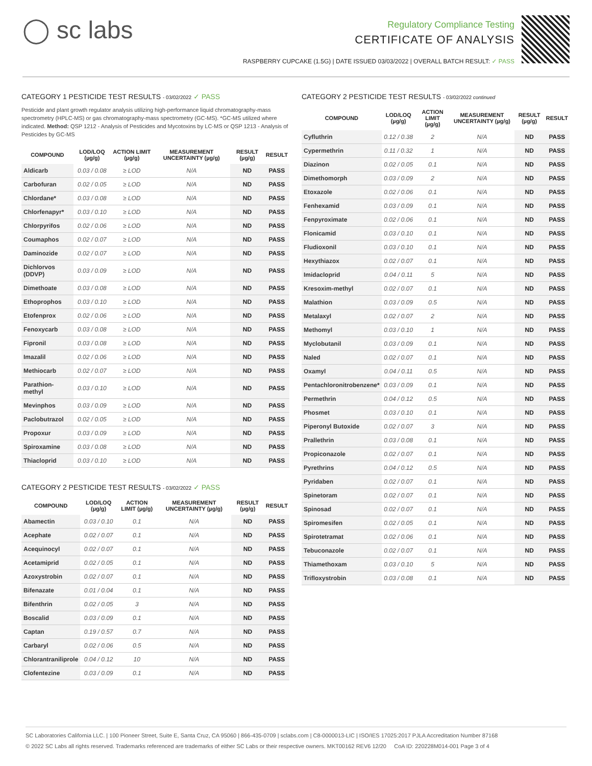◯ sc labs
Regulatory Compliance Testing
CERTIFICATE OF ANALYSIS
RASPBERRY CUPCAKE (1.5G) | DATE ISSUED 03/03/2022 | OVERALL BATCH RESULT: ✓ PASS
CATEGORY 1 PESTICIDE TEST RESULTS - 03/02/2022 ✓ PASS
Pesticide and plant growth regulator analysis utilizing high-performance liquid chromatography-mass spectrometry (HPLC-MS) or gas chromatography-mass spectrometry (GC-MS). *GC-MS utilized where indicated. Method: QSP 1212 - Analysis of Pesticides and Mycotoxins by LC-MS or QSP 1213 - Analysis of Pesticides by GC-MS
| COMPOUND | LOD/LOQ (µg/g) | ACTION LIMIT (µg/g) | MEASUREMENT UNCERTAINTY (µg/g) | RESULT (µg/g) | RESULT |
| --- | --- | --- | --- | --- | --- |
| Aldicarb | 0.03 / 0.08 | ≥ LOD | N/A | ND | PASS |
| Carbofuran | 0.02 / 0.05 | ≥ LOD | N/A | ND | PASS |
| Chlordane* | 0.03 / 0.08 | ≥ LOD | N/A | ND | PASS |
| Chlorfenapyr* | 0.03 / 0.10 | ≥ LOD | N/A | ND | PASS |
| Chlorpyrifos | 0.02 / 0.06 | ≥ LOD | N/A | ND | PASS |
| Coumaphos | 0.02 / 0.07 | ≥ LOD | N/A | ND | PASS |
| Daminozide | 0.02 / 0.07 | ≥ LOD | N/A | ND | PASS |
| Dichlorvos (DDVP) | 0.03 / 0.09 | ≥ LOD | N/A | ND | PASS |
| Dimethoate | 0.03 / 0.08 | ≥ LOD | N/A | ND | PASS |
| Ethoprophos | 0.03 / 0.10 | ≥ LOD | N/A | ND | PASS |
| Etofenprox | 0.02 / 0.06 | ≥ LOD | N/A | ND | PASS |
| Fenoxycarb | 0.03 / 0.08 | ≥ LOD | N/A | ND | PASS |
| Fipronil | 0.03 / 0.08 | ≥ LOD | N/A | ND | PASS |
| Imazalil | 0.02 / 0.06 | ≥ LOD | N/A | ND | PASS |
| Methiocarb | 0.02 / 0.07 | ≥ LOD | N/A | ND | PASS |
| Parathion-methyl | 0.03 / 0.10 | ≥ LOD | N/A | ND | PASS |
| Mevinphos | 0.03 / 0.09 | ≥ LOD | N/A | ND | PASS |
| Paclobutrazol | 0.02 / 0.05 | ≥ LOD | N/A | ND | PASS |
| Propoxur | 0.03 / 0.09 | ≥ LOD | N/A | ND | PASS |
| Spiroxamine | 0.03 / 0.08 | ≥ LOD | N/A | ND | PASS |
| Thiacloprid | 0.03 / 0.10 | ≥ LOD | N/A | ND | PASS |
CATEGORY 2 PESTICIDE TEST RESULTS - 03/02/2022 ✓ PASS
| COMPOUND | LOD/LOQ (µg/g) | ACTION LIMIT (µg/g) | MEASUREMENT UNCERTAINTY (µg/g) | RESULT (µg/g) | RESULT |
| --- | --- | --- | --- | --- | --- |
| Abamectin | 0.03 / 0.10 | 0.1 | N/A | ND | PASS |
| Acephate | 0.02 / 0.07 | 0.1 | N/A | ND | PASS |
| Acequinocyl | 0.02 / 0.07 | 0.1 | N/A | ND | PASS |
| Acetamiprid | 0.02 / 0.05 | 0.1 | N/A | ND | PASS |
| Azoxystrobin | 0.02 / 0.07 | 0.1 | N/A | ND | PASS |
| Bifenazate | 0.01 / 0.04 | 0.1 | N/A | ND | PASS |
| Bifenthrin | 0.02 / 0.05 | 3 | N/A | ND | PASS |
| Boscalid | 0.03 / 0.09 | 0.1 | N/A | ND | PASS |
| Captan | 0.19 / 0.57 | 0.7 | N/A | ND | PASS |
| Carbaryl | 0.02 / 0.06 | 0.5 | N/A | ND | PASS |
| Chlorantraniliprole | 0.04 / 0.12 | 10 | N/A | ND | PASS |
| Clofentezine | 0.03 / 0.09 | 0.1 | N/A | ND | PASS |
CATEGORY 2 PESTICIDE TEST RESULTS - 03/02/2022 continued
| COMPOUND | LOD/LOQ (µg/g) | ACTION LIMIT (µg/g) | MEASUREMENT UNCERTAINTY (µg/g) | RESULT (µg/g) | RESULT |
| --- | --- | --- | --- | --- | --- |
| Cyfluthrin | 0.12 / 0.38 | 2 | N/A | ND | PASS |
| Cypermethrin | 0.11 / 0.32 | 1 | N/A | ND | PASS |
| Diazinon | 0.02 / 0.05 | 0.1 | N/A | ND | PASS |
| Dimethomorph | 0.03 / 0.09 | 2 | N/A | ND | PASS |
| Etoxazole | 0.02 / 0.06 | 0.1 | N/A | ND | PASS |
| Fenhexamid | 0.03 / 0.09 | 0.1 | N/A | ND | PASS |
| Fenpyroximate | 0.02 / 0.06 | 0.1 | N/A | ND | PASS |
| Flonicamid | 0.03 / 0.10 | 0.1 | N/A | ND | PASS |
| Fludioxonil | 0.03 / 0.10 | 0.1 | N/A | ND | PASS |
| Hexythiazox | 0.02 / 0.07 | 0.1 | N/A | ND | PASS |
| Imidacloprid | 0.04 / 0.11 | 5 | N/A | ND | PASS |
| Kresoxim-methyl | 0.02 / 0.07 | 0.1 | N/A | ND | PASS |
| Malathion | 0.03 / 0.09 | 0.5 | N/A | ND | PASS |
| Metalaxyl | 0.02 / 0.07 | 2 | N/A | ND | PASS |
| Methomyl | 0.03 / 0.10 | 1 | N/A | ND | PASS |
| Myclobutanil | 0.03 / 0.09 | 0.1 | N/A | ND | PASS |
| Naled | 0.02 / 0.07 | 0.1 | N/A | ND | PASS |
| Oxamyl | 0.04 / 0.11 | 0.5 | N/A | ND | PASS |
| Pentachloronitrobenzene* | 0.03 / 0.09 | 0.1 | N/A | ND | PASS |
| Permethrin | 0.04 / 0.12 | 0.5 | N/A | ND | PASS |
| Phosmet | 0.03 / 0.10 | 0.1 | N/A | ND | PASS |
| Piperonyl Butoxide | 0.02 / 0.07 | 3 | N/A | ND | PASS |
| Prallethrin | 0.03 / 0.08 | 0.1 | N/A | ND | PASS |
| Propiconazole | 0.02 / 0.07 | 0.1 | N/A | ND | PASS |
| Pyrethrins | 0.04 / 0.12 | 0.5 | N/A | ND | PASS |
| Pyridaben | 0.02 / 0.07 | 0.1 | N/A | ND | PASS |
| Spinetoram | 0.02 / 0.07 | 0.1 | N/A | ND | PASS |
| Spinosad | 0.02 / 0.07 | 0.1 | N/A | ND | PASS |
| Spiromesifen | 0.02 / 0.05 | 0.1 | N/A | ND | PASS |
| Spirotetramat | 0.02 / 0.06 | 0.1 | N/A | ND | PASS |
| Tebuconazole | 0.02 / 0.07 | 0.1 | N/A | ND | PASS |
| Thiamethoxam | 0.03 / 0.10 | 5 | N/A | ND | PASS |
| Trifloxystrobin | 0.03 / 0.08 | 0.1 | N/A | ND | PASS |
SC Laboratories California LLC. | 100 Pioneer Street, Suite E, Santa Cruz, CA 95060 | 866-435-0709 | sclabs.com | C8-0000013-LIC | ISO/IES 17025:2017 PJLA Accreditation Number 87168
© 2022 SC Labs all rights reserved. Trademarks referenced are trademarks of either SC Labs or their respective owners. MKT00162 REV6 12/20 CoA ID: 220228M014-001 Page 3 of 4